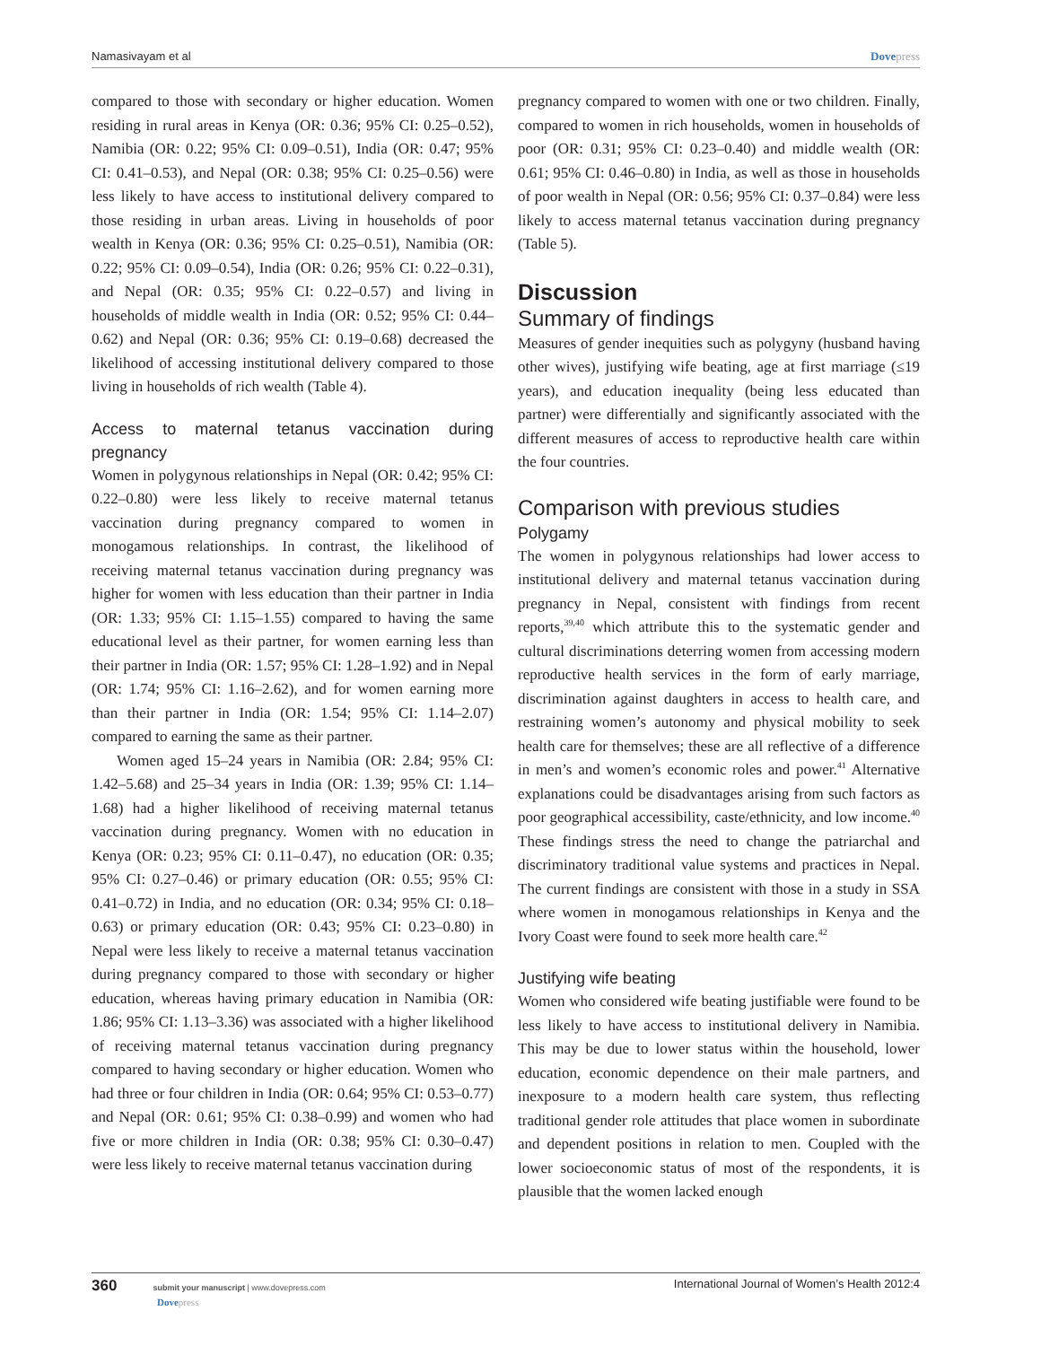Namasivayam et al Dovepress
compared to those with secondary or higher education. Women residing in rural areas in Kenya (OR: 0.36; 95% CI: 0.25–0.52), Namibia (OR: 0.22; 95% CI: 0.09–0.51), India (OR: 0.47; 95% CI: 0.41–0.53), and Nepal (OR: 0.38; 95% CI: 0.25–0.56) were less likely to have access to institutional delivery compared to those residing in urban areas. Living in households of poor wealth in Kenya (OR: 0.36; 95% CI: 0.25–0.51), Namibia (OR: 0.22; 95% CI: 0.09–0.54), India (OR: 0.26; 95% CI: 0.22–0.31), and Nepal (OR: 0.35; 95% CI: 0.22–0.57) and living in households of middle wealth in India (OR: 0.52; 95% CI: 0.44–0.62) and Nepal (OR: 0.36; 95% CI: 0.19–0.68) decreased the likelihood of accessing institutional delivery compared to those living in households of rich wealth (Table 4).
Access to maternal tetanus vaccination during pregnancy
Women in polygynous relationships in Nepal (OR: 0.42; 95% CI: 0.22–0.80) were less likely to receive maternal tetanus vaccination during pregnancy compared to women in monogamous relationships. In contrast, the likelihood of receiving maternal tetanus vaccination during pregnancy was higher for women with less education than their partner in India (OR: 1.33; 95% CI: 1.15–1.55) compared to having the same educational level as their partner, for women earning less than their partner in India (OR: 1.57; 95% CI: 1.28–1.92) and in Nepal (OR: 1.74; 95% CI: 1.16–2.62), and for women earning more than their partner in India (OR: 1.54; 95% CI: 1.14–2.07) compared to earning the same as their partner.
Women aged 15–24 years in Namibia (OR: 2.84; 95% CI: 1.42–5.68) and 25–34 years in India (OR: 1.39; 95% CI: 1.14–1.68) had a higher likelihood of receiving maternal tetanus vaccination during pregnancy. Women with no education in Kenya (OR: 0.23; 95% CI: 0.11–0.47), no education (OR: 0.35; 95% CI: 0.27–0.46) or primary education (OR: 0.55; 95% CI: 0.41–0.72) in India, and no education (OR: 0.34; 95% CI: 0.18–0.63) or primary education (OR: 0.43; 95% CI: 0.23–0.80) in Nepal were less likely to receive a maternal tetanus vaccination during pregnancy compared to those with secondary or higher education, whereas having primary education in Namibia (OR: 1.86; 95% CI: 1.13–3.36) was associated with a higher likelihood of receiving maternal tetanus vaccination during pregnancy compared to having secondary or higher education. Women who had three or four children in India (OR: 0.64; 95% CI: 0.53–0.77) and Nepal (OR: 0.61; 95% CI: 0.38–0.99) and women who had five or more children in India (OR: 0.38; 95% CI: 0.30–0.47) were less likely to receive maternal tetanus vaccination during
pregnancy compared to women with one or two children. Finally, compared to women in rich households, women in households of poor (OR: 0.31; 95% CI: 0.23–0.40) and middle wealth (OR: 0.61; 95% CI: 0.46–0.80) in India, as well as those in households of poor wealth in Nepal (OR: 0.56; 95% CI: 0.37–0.84) were less likely to access maternal tetanus vaccination during pregnancy (Table 5).
Discussion
Summary of findings
Measures of gender inequities such as polygyny (husband having other wives), justifying wife beating, age at first marriage (≤19 years), and education inequality (being less educated than partner) were differentially and significantly associated with the different measures of access to reproductive health care within the four countries.
Comparison with previous studies
Polygamy
The women in polygynous relationships had lower access to institutional delivery and maternal tetanus vaccination during pregnancy in Nepal, consistent with findings from recent reports,<sup>39,40</sup> which attribute this to the systematic gender and cultural discriminations deterring women from accessing modern reproductive health services in the form of early marriage, discrimination against daughters in access to health care, and restraining women’s autonomy and physical mobility to seek health care for themselves; these are all reflective of a difference in men’s and women’s economic roles and power.<sup>41</sup> Alternative explanations could be disadvantages arising from such factors as poor geographical accessibility, caste/ethnicity, and low income.<sup>40</sup> These findings stress the need to change the patriarchal and discriminatory traditional value systems and practices in Nepal. The current findings are consistent with those in a study in SSA where women in monogamous relationships in Kenya and the Ivory Coast were found to seek more health care.<sup>42</sup>
Justifying wife beating
Women who considered wife beating justifiable were found to be less likely to have access to institutional delivery in Namibia. This may be due to lower status within the household, lower education, economic dependence on their male partners, and inexposure to a modern health care system, thus reflecting traditional gender role attitudes that place women in subordinate and dependent positions in relation to men. Coupled with the lower socioeconomic status of most of the respondents, it is plausible that the women lacked enough
360 submit your manuscript | www.dovepress.com
Dovepress
International Journal of Women’s Health 2012:4